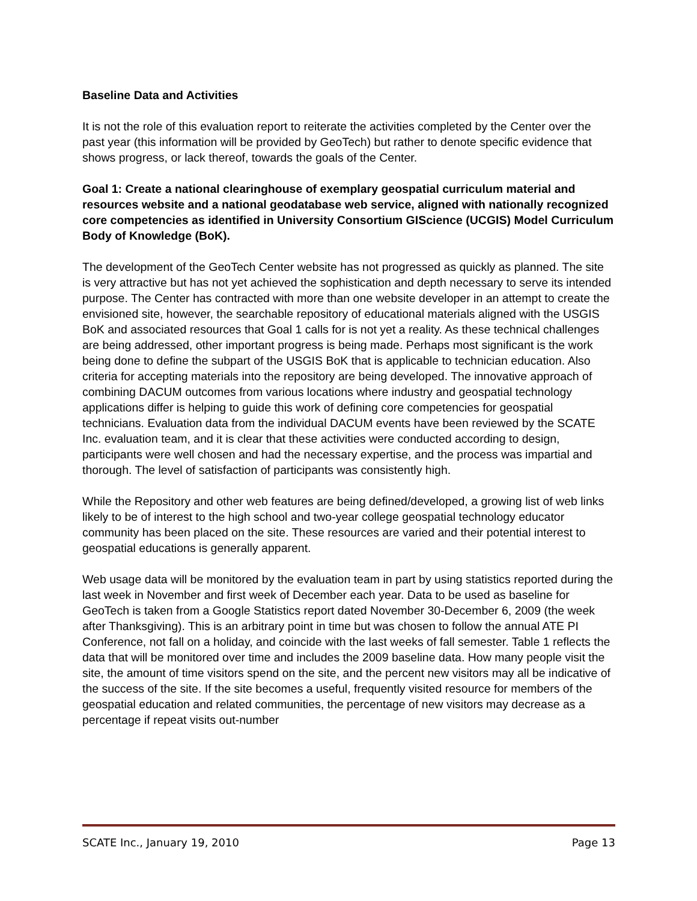Baseline Data and Activities
It is not the role of this evaluation report to reiterate the activities completed by the Center over the past year (this information will be provided by GeoTech) but rather to denote specific evidence that shows progress, or lack thereof, towards the goals of the Center.
Goal 1: Create a national clearinghouse of exemplary geospatial curriculum material and resources website and a national geodatabase web service, aligned with nationally recognized core competencies as identified in University Consortium GIScience (UCGIS) Model Curriculum Body of Knowledge (BoK).
The development of the GeoTech Center website has not progressed as quickly as planned. The site is very attractive but has not yet achieved the sophistication and depth necessary to serve its intended purpose. The Center has contracted with more than one website developer in an attempt to create the envisioned site, however, the searchable repository of educational materials aligned with the USGIS BoK and associated resources that Goal 1 calls for is not yet a reality. As these technical challenges are being addressed, other important progress is being made. Perhaps most significant is the work being done to define the subpart of the USGIS BoK that is applicable to technician education. Also criteria for accepting materials into the repository are being developed. The innovative approach of combining DACUM outcomes from various locations where industry and geospatial technology applications differ is helping to guide this work of defining core competencies for geospatial technicians. Evaluation data from the individual DACUM events have been reviewed by the SCATE Inc. evaluation team, and it is clear that these activities were conducted according to design, participants were well chosen and had the necessary expertise, and the process was impartial and thorough. The level of satisfaction of participants was consistently high.
While the Repository and other web features are being defined/developed, a growing list of web links likely to be of interest to the high school and two-year college geospatial technology educator community has been placed on the site. These resources are varied and their potential interest to geospatial educations is generally apparent.
Web usage data will be monitored by the evaluation team in part by using statistics reported during the last week in November and first week of December each year. Data to be used as baseline for GeoTech is taken from a Google Statistics report dated November 30-December 6, 2009 (the week after Thanksgiving). This is an arbitrary point in time but was chosen to follow the annual ATE PI Conference, not fall on a holiday, and coincide with the last weeks of fall semester. Table 1 reflects the data that will be monitored over time and includes the 2009 baseline data. How many people visit the site, the amount of time visitors spend on the site, and the percent new visitors may all be indicative of the success of the site. If the site becomes a useful, frequently visited resource for members of the geospatial education and related communities, the percentage of new visitors may decrease as a percentage if repeat visits out-number
SCATE Inc., January 19, 2010 Page 13